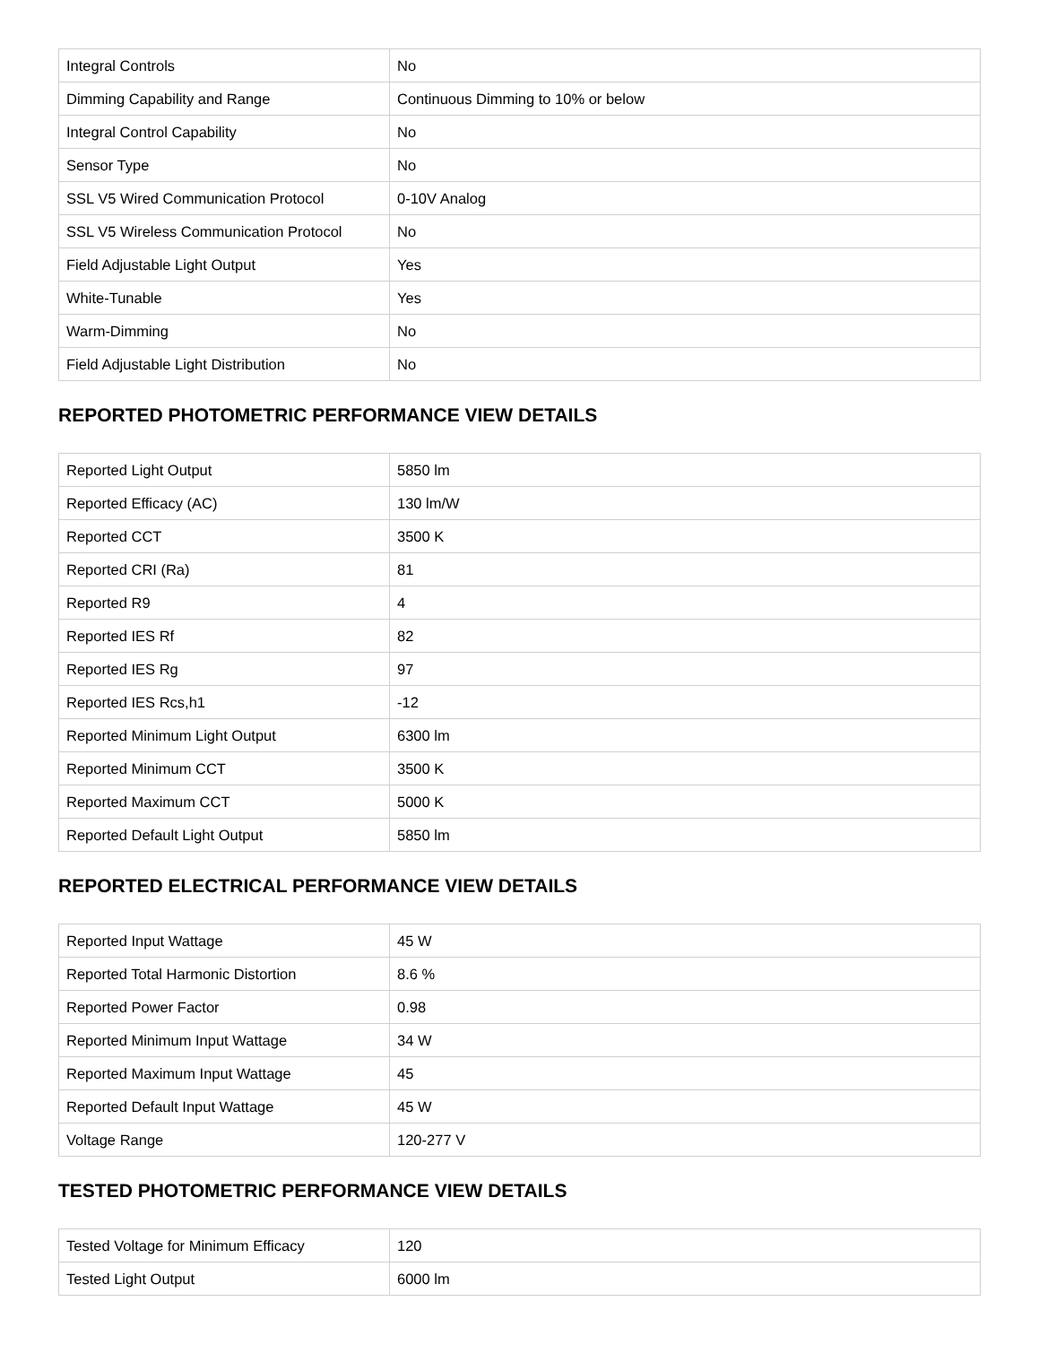| Integral Controls | No |
| Dimming Capability and Range | Continuous Dimming to 10% or below |
| Integral Control Capability | No |
| Sensor Type | No |
| SSL V5 Wired Communication Protocol | 0-10V Analog |
| SSL V5 Wireless Communication Protocol | No |
| Field Adjustable Light Output | Yes |
| White-Tunable | Yes |
| Warm-Dimming | No |
| Field Adjustable Light Distribution | No |
REPORTED PHOTOMETRIC PERFORMANCE VIEW DETAILS
| Reported Light Output | 5850 lm |
| Reported Efficacy (AC) | 130 lm/W |
| Reported CCT | 3500 K |
| Reported CRI (Ra) | 81 |
| Reported R9 | 4 |
| Reported IES Rf | 82 |
| Reported IES Rg | 97 |
| Reported IES Rcs,h1 | -12 |
| Reported Minimum Light Output | 6300 lm |
| Reported Minimum CCT | 3500 K |
| Reported Maximum CCT | 5000 K |
| Reported Default Light Output | 5850 lm |
REPORTED ELECTRICAL PERFORMANCE VIEW DETAILS
| Reported Input Wattage | 45 W |
| Reported Total Harmonic Distortion | 8.6 % |
| Reported Power Factor | 0.98 |
| Reported Minimum Input Wattage | 34 W |
| Reported Maximum Input Wattage | 45 |
| Reported Default Input Wattage | 45 W |
| Voltage Range | 120-277 V |
TESTED PHOTOMETRIC PERFORMANCE VIEW DETAILS
| Tested Voltage for Minimum Efficacy | 120 |
| Tested Light Output | 6000 lm |